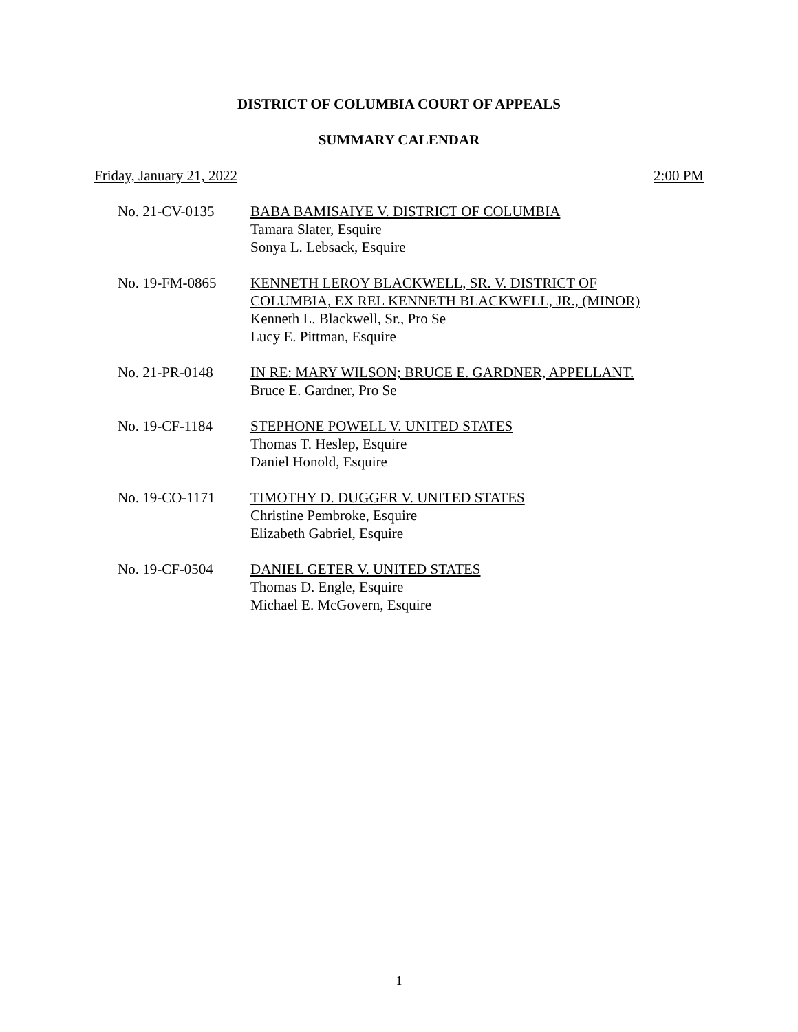DISTRICT OF COLUMBIA COURT OF APPEALS
SUMMARY CALENDAR
Friday, January 21, 2022 2:00 PM
No. 21-CV-0135 BABA BAMISAIYE V. DISTRICT OF COLUMBIA
Tamara Slater, Esquire
Sonya L. Lebsack, Esquire
No. 19-FM-0865 KENNETH LEROY BLACKWELL, SR. V. DISTRICT OF
COLUMBIA, EX REL KENNETH BLACKWELL, JR., (MINOR)
Kenneth L. Blackwell, Sr., Pro Se
Lucy E. Pittman, Esquire
No. 21-PR-0148 IN RE: MARY WILSON; BRUCE E. GARDNER, APPELLANT.
Bruce E. Gardner, Pro Se
No. 19-CF-1184 STEPHONE POWELL V. UNITED STATES
Thomas T. Heslep, Esquire
Daniel Honold, Esquire
No. 19-CO-1171 TIMOTHY D. DUGGER V. UNITED STATES
Christine Pembroke, Esquire
Elizabeth Gabriel, Esquire
No. 19-CF-0504 DANIEL GETER V. UNITED STATES
Thomas D. Engle, Esquire
Michael E. McGovern, Esquire
1